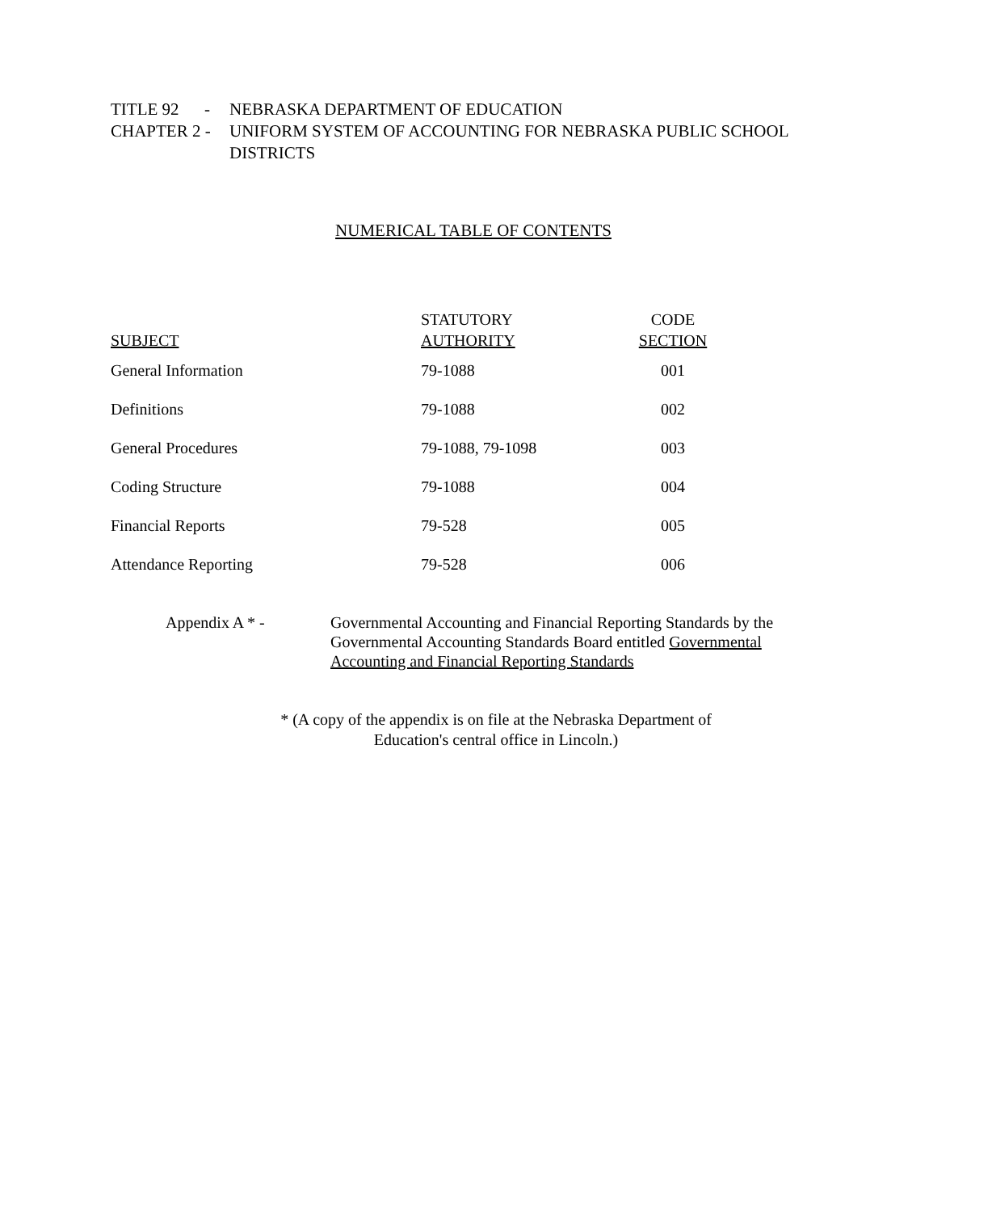| TITLE 92 - | NEBRASKA DEPARTMENT OF EDUCATION |
| CHAPTER 2 - | UNIFORM SYSTEM OF ACCOUNTING FOR NEBRASKA PUBLIC SCHOOL DISTRICTS |
NUMERICAL TABLE OF CONTENTS
| SUBJECT | STATUTORY AUTHORITY | CODE SECTION |
| --- | --- | --- |
| General Information | 79-1088 | 001 |
| Definitions | 79-1088 | 002 |
| General Procedures | 79-1088, 79-1098 | 003 |
| Coding Structure | 79-1088 | 004 |
| Financial Reports | 79-528 | 005 |
| Attendance Reporting | 79-528 | 006 |
Appendix A * - Governmental Accounting and Financial Reporting Standards by the
Governmental Accounting Standards Board entitled Governmental
Accounting and Financial Reporting Standards
* (A copy of the appendix is on file at the Nebraska Department of
Education's central office in Lincoln.)